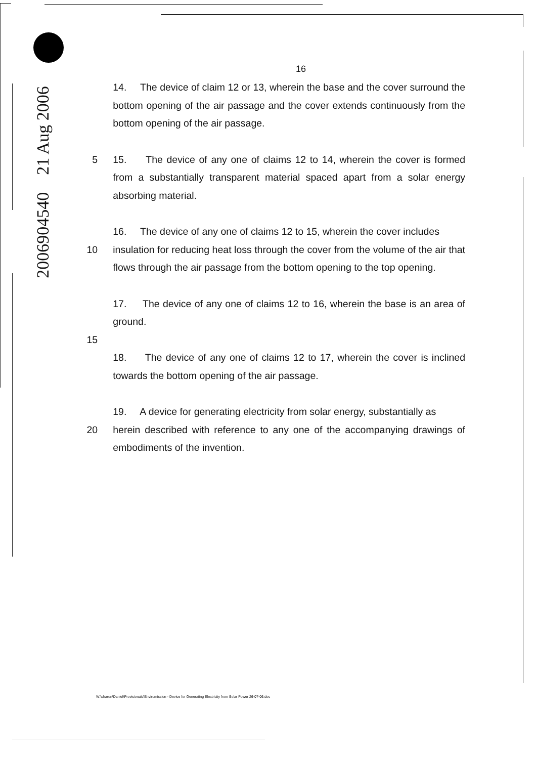2006904540 21 Aug 2006
16
14. The device of claim 12 or 13, wherein the base and the cover surround the bottom opening of the air passage and the cover extends continuously from the bottom opening of the air passage.
5 15. The device of any one of claims 12 to 14, wherein the cover is formed from a substantially transparent material spaced apart from a solar energy absorbing material.
16. The device of any one of claims 12 to 15, wherein the cover includes
10 insulation for reducing heat loss through the cover from the volume of the air that flows through the air passage from the bottom opening to the top opening.
17. The device of any one of claims 12 to 16, wherein the base is an area of ground.
15
18. The device of any one of claims 12 to 17, wherein the cover is inclined towards the bottom opening of the air passage.
19. A device for generating electricity from solar energy, substantially as
20 herein described with reference to any one of the accompanying drawings of embodiments of the invention.
W:\sharon\Daniel\Provisionals\Enviromission - Device for Generating Electricity from Solar Power 26-07-06.doc